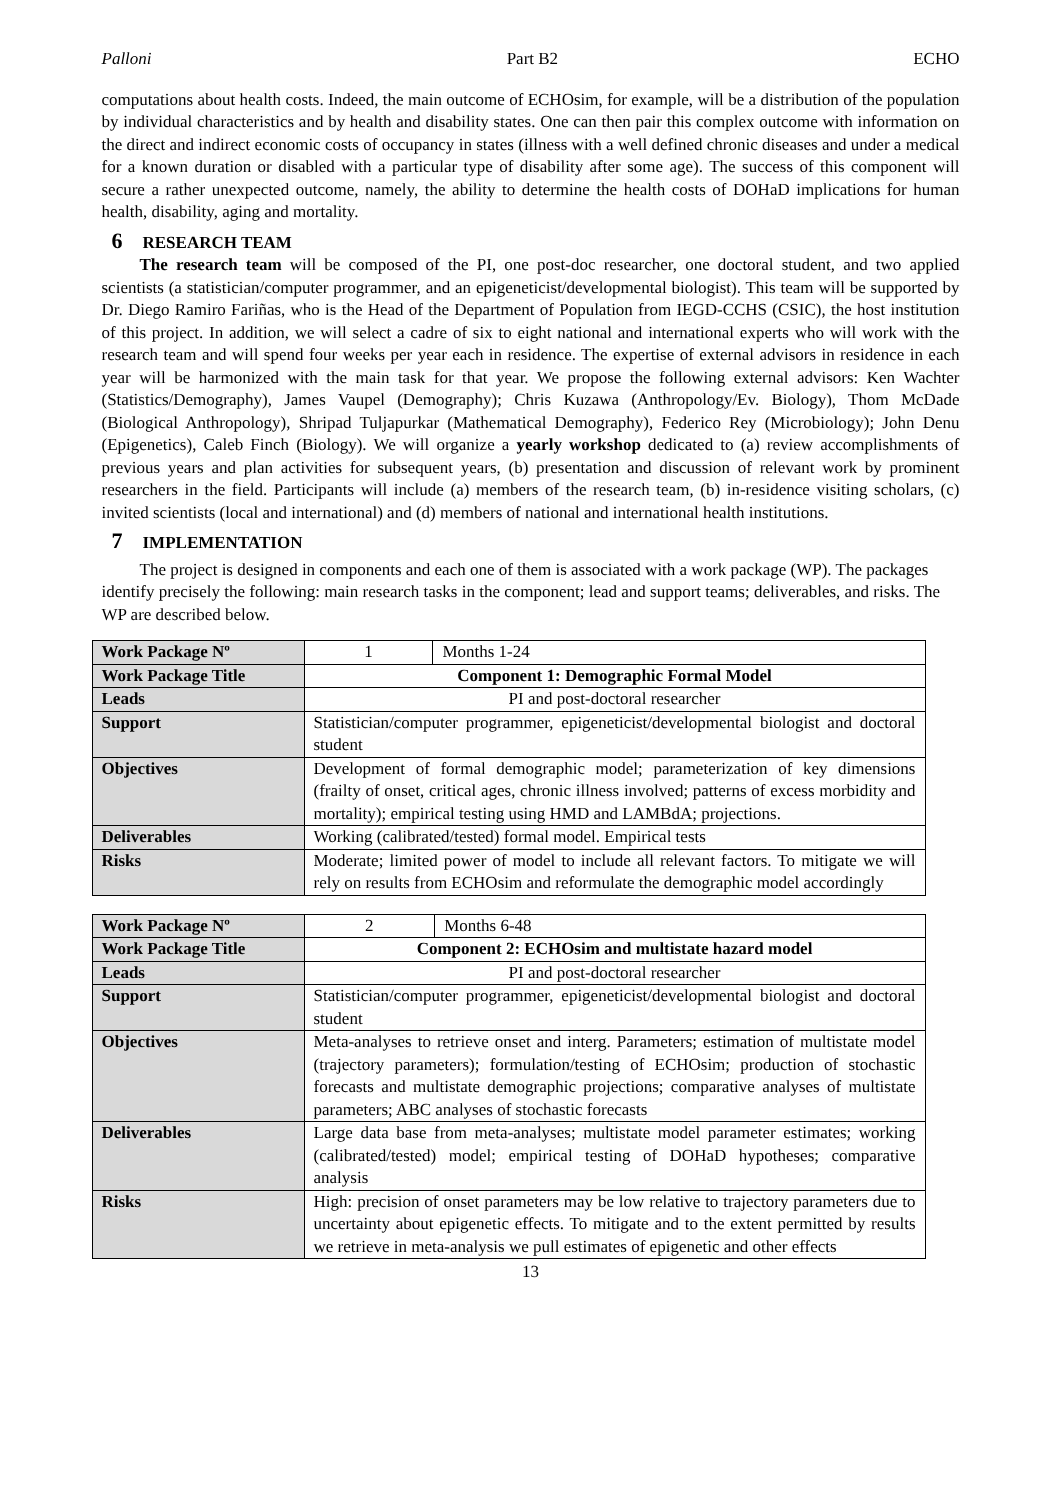Palloni Part B2 ECHO
computations about health costs. Indeed, the main outcome of ECHOsim, for example, will be a distribution of the population by individual characteristics and by health and disability states. One can then pair this complex outcome with information on the direct and indirect economic costs of occupancy in states (illness with a well defined chronic diseases and under a medical for a known duration or disabled with a particular type of disability after some age). The success of this component will secure a rather unexpected outcome, namely, the ability to determine the health costs of DOHaD implications for human health, disability, aging and mortality.
6 RESEARCH TEAM
The research team will be composed of the PI, one post-doc researcher, one doctoral student, and two applied scientists (a statistician/computer programmer, and an epigeneticist/developmental biologist). This team will be supported by Dr. Diego Ramiro Fariñas, who is the Head of the Department of Population from IEGD-CCHS (CSIC), the host institution of this project. In addition, we will select a cadre of six to eight national and international experts who will work with the research team and will spend four weeks per year each in residence. The expertise of external advisors in residence in each year will be harmonized with the main task for that year. We propose the following external advisors: Ken Wachter (Statistics/Demography), James Vaupel (Demography); Chris Kuzawa (Anthropology/Ev. Biology), Thom McDade (Biological Anthropology), Shripad Tuljapurkar (Mathematical Demography), Federico Rey (Microbiology); John Denu (Epigenetics), Caleb Finch (Biology). We will organize a yearly workshop dedicated to (a) review accomplishments of previous years and plan activities for subsequent years, (b) presentation and discussion of relevant work by prominent researchers in the field. Participants will include (a) members of the research team, (b) in-residence visiting scholars, (c) invited scientists (local and international) and (d) members of national and international health institutions.
7 IMPLEMENTATION
The project is designed in components and each one of them is associated with a work package (WP). The packages identify precisely the following: main research tasks in the component; lead and support teams; deliverables, and risks. The WP are described below.
| Work Package Nº | 1 | Months 1-24 |
| Work Package Title | Component 1: Demographic Formal Model | |
| Leads | PI and post-doctoral researcher | |
| Support | Statistician/computer programmer, epigeneticist/developmental biologist and doctoral student | |
| Objectives | Development of formal demographic model; parameterization of key dimensions (frailty of onset, critical ages, chronic illness involved; patterns of excess morbidity and mortality); empirical testing using HMD and LAMBdA; projections. | |
| Deliverables | Working (calibrated/tested) formal model. Empirical tests | |
| Risks | Moderate; limited power of model to include all relevant factors. To mitigate we will rely on results from ECHOsim and reformulate the demographic model accordingly | |
| Work Package Nº | 2 | Months 6-48 |
| Work Package Title | Component 2: ECHOsim and multistate hazard model | |
| Leads | PI and post-doctoral researcher | |
| Support | Statistician/computer programmer, epigeneticist/developmental biologist and doctoral student | |
| Objectives | Meta-analyses to retrieve onset and interg. Parameters; estimation of multistate model (trajectory parameters); formulation/testing of ECHOsim; production of stochastic forecasts and multistate demographic projections; comparative analyses of multistate parameters; ABC analyses of stochastic forecasts | |
| Deliverables | Large data base from meta-analyses; multistate model parameter estimates; working (calibrated/tested) model; empirical testing of DOHaD hypotheses; comparative analysis | |
| Risks | High: precision of onset parameters may be low relative to trajectory parameters due to uncertainty about epigenetic effects. To mitigate and to the extent permitted by results we retrieve in meta-analysis we pull estimates of epigenetic and other effects | |
13